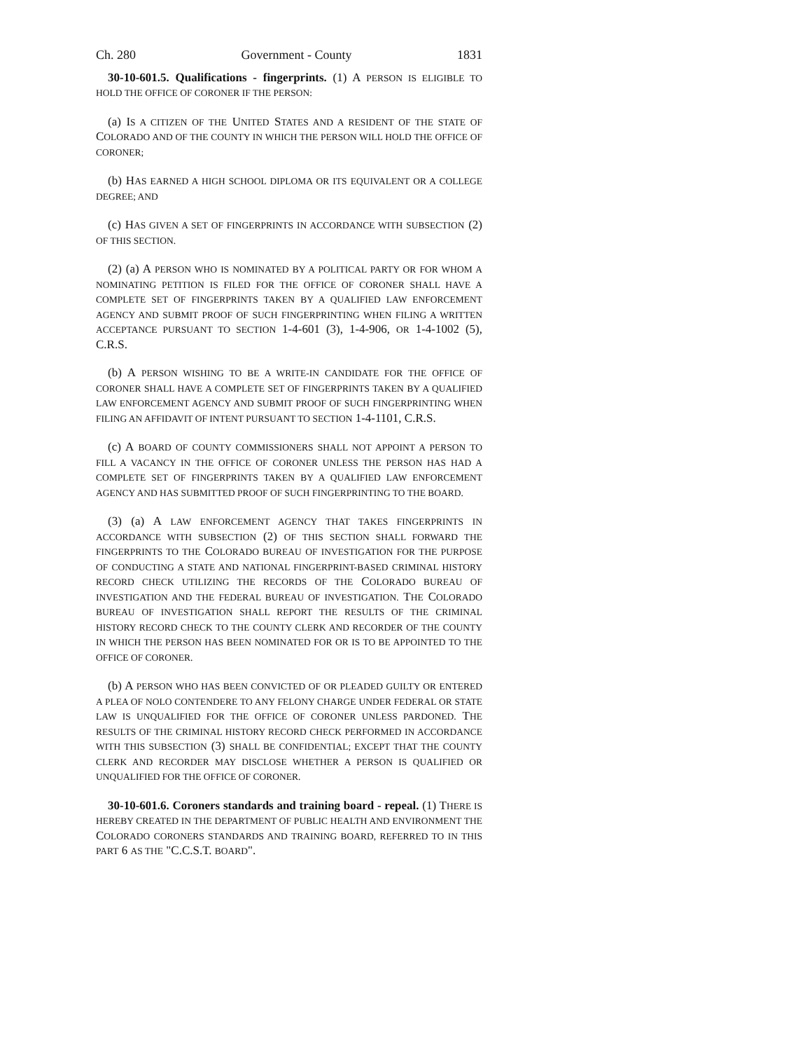Ch. 280 Government - County 1831
30-10-601.5. Qualifications - fingerprints. (1) A PERSON IS ELIGIBLE TO HOLD THE OFFICE OF CORONER IF THE PERSON:
(a) IS A CITIZEN OF THE UNITED STATES AND A RESIDENT OF THE STATE OF COLORADO AND OF THE COUNTY IN WHICH THE PERSON WILL HOLD THE OFFICE OF CORONER;
(b) HAS EARNED A HIGH SCHOOL DIPLOMA OR ITS EQUIVALENT OR A COLLEGE DEGREE; AND
(c) HAS GIVEN A SET OF FINGERPRINTS IN ACCORDANCE WITH SUBSECTION (2) OF THIS SECTION.
(2) (a) A PERSON WHO IS NOMINATED BY A POLITICAL PARTY OR FOR WHOM A NOMINATING PETITION IS FILED FOR THE OFFICE OF CORONER SHALL HAVE A COMPLETE SET OF FINGERPRINTS TAKEN BY A QUALIFIED LAW ENFORCEMENT AGENCY AND SUBMIT PROOF OF SUCH FINGERPRINTING WHEN FILING A WRITTEN ACCEPTANCE PURSUANT TO SECTION 1-4-601 (3), 1-4-906, OR 1-4-1002 (5), C.R.S.
(b) A PERSON WISHING TO BE A WRITE-IN CANDIDATE FOR THE OFFICE OF CORONER SHALL HAVE A COMPLETE SET OF FINGERPRINTS TAKEN BY A QUALIFIED LAW ENFORCEMENT AGENCY AND SUBMIT PROOF OF SUCH FINGERPRINTING WHEN FILING AN AFFIDAVIT OF INTENT PURSUANT TO SECTION 1-4-1101, C.R.S.
(c) A BOARD OF COUNTY COMMISSIONERS SHALL NOT APPOINT A PERSON TO FILL A VACANCY IN THE OFFICE OF CORONER UNLESS THE PERSON HAS HAD A COMPLETE SET OF FINGERPRINTS TAKEN BY A QUALIFIED LAW ENFORCEMENT AGENCY AND HAS SUBMITTED PROOF OF SUCH FINGERPRINTING TO THE BOARD.
(3) (a) A LAW ENFORCEMENT AGENCY THAT TAKES FINGERPRINTS IN ACCORDANCE WITH SUBSECTION (2) OF THIS SECTION SHALL FORWARD THE FINGERPRINTS TO THE COLORADO BUREAU OF INVESTIGATION FOR THE PURPOSE OF CONDUCTING A STATE AND NATIONAL FINGERPRINT-BASED CRIMINAL HISTORY RECORD CHECK UTILIZING THE RECORDS OF THE COLORADO BUREAU OF INVESTIGATION AND THE FEDERAL BUREAU OF INVESTIGATION. THE COLORADO BUREAU OF INVESTIGATION SHALL REPORT THE RESULTS OF THE CRIMINAL HISTORY RECORD CHECK TO THE COUNTY CLERK AND RECORDER OF THE COUNTY IN WHICH THE PERSON HAS BEEN NOMINATED FOR OR IS TO BE APPOINTED TO THE OFFICE OF CORONER.
(b) A PERSON WHO HAS BEEN CONVICTED OF OR PLEADED GUILTY OR ENTERED A PLEA OF NOLO CONTENDERE TO ANY FELONY CHARGE UNDER FEDERAL OR STATE LAW IS UNQUALIFIED FOR THE OFFICE OF CORONER UNLESS PARDONED. THE RESULTS OF THE CRIMINAL HISTORY RECORD CHECK PERFORMED IN ACCORDANCE WITH THIS SUBSECTION (3) SHALL BE CONFIDENTIAL; EXCEPT THAT THE COUNTY CLERK AND RECORDER MAY DISCLOSE WHETHER A PERSON IS QUALIFIED OR UNQUALIFIED FOR THE OFFICE OF CORONER.
30-10-601.6. Coroners standards and training board - repeal. (1) THERE IS HEREBY CREATED IN THE DEPARTMENT OF PUBLIC HEALTH AND ENVIRONMENT THE COLORADO CORONERS STANDARDS AND TRAINING BOARD, REFERRED TO IN THIS PART 6 AS THE "C.C.S.T. BOARD".